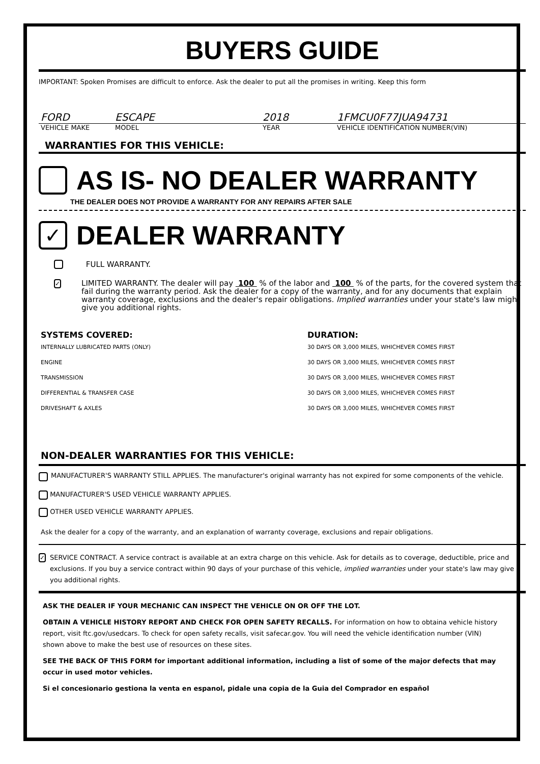BUYERS GUIDE
IMPORTANT: Spoken Promises are difficult to enforce. Ask the dealer to put all the promises in writing. Keep this form
FORD ESCAPE 2018 1FMCU0F77JUA94731
VEHICLE MAKE MODEL YEAR VEHICLE IDENTIFICATION NUMBER(VIN)
WARRANTIES FOR THIS VEHICLE:
AS IS- NO DEALER WARRANTY
THE DEALER DOES NOT PROVIDE A WARRANTY FOR ANY REPAIRS AFTER SALE
✓ DEALER WARRANTY
FULL WARRANTY.
✓
LIMITED WARRANTY. The dealer will pay 100 % of the labor and 100 % of the parts, for the covered system that fail during the warranty period. Ask the dealer for a copy of the warranty, and for any documents that explain warranty coverage, exclusions and the dealer's repair obligations. Implied warranties under your state's law might give you additional rights.
SYSTEMS COVERED: DURATION:
INTERNALLY LUBRICATED PARTS (ONLY) 30 DAYS OR 3,000 MILES, WHICHEVER COMES FIRST
ENGINE 30 DAYS OR 3,000 MILES, WHICHEVER COMES FIRST
TRANSMISSION 30 DAYS OR 3,000 MILES, WHICHEVER COMES FIRST
DIFFERENTIAL & TRANSFER CASE 30 DAYS OR 3,000 MILES, WHICHEVER COMES FIRST
DRIVESHAFT & AXLES 30 DAYS OR 3,000 MILES, WHICHEVER COMES FIRST
NON-DEALER WARRANTIES FOR THIS VEHICLE:
MANUFACTURER'S WARRANTY STILL APPLIES. The manufacturer's original warranty has not expired for some components of the vehicle.
MANUFACTURER'S USED VEHICLE WARRANTY APPLIES.
OTHER USED VEHICLE WARRANTY APPLIES.
Ask the dealer for a copy of the warranty, and an explanation of warranty coverage, exclusions and repair obligations.
✓
SERVICE CONTRACT. A service contract is available at an extra charge on this vehicle. Ask for details as to coverage, deductible, price and exclusions. If you buy a service contract within 90 days of your purchase of this vehicle, implied warranties under your state's law may give you additional rights.
ASK THE DEALER IF YOUR MECHANIC CAN INSPECT THE VEHICLE ON OR OFF THE LOT.
OBTAIN A VEHICLE HISTORY REPORT AND CHECK FOR OPEN SAFETY RECALLS. For information on how to obtaina vehicle history report, visit ftc.gov/usedcars. To check for open safety recalls, visit safecar.gov. You will need the vehicle identification number (VIN) shown above to make the best use of resources on these sites.
SEE THE BACK OF THIS FORM for important additional information, including a list of some of the major defects that may occur in used motor vehicles.
Si el concesionario gestiona la venta en espanol, pidale una copia de la Guia del Comprador en español